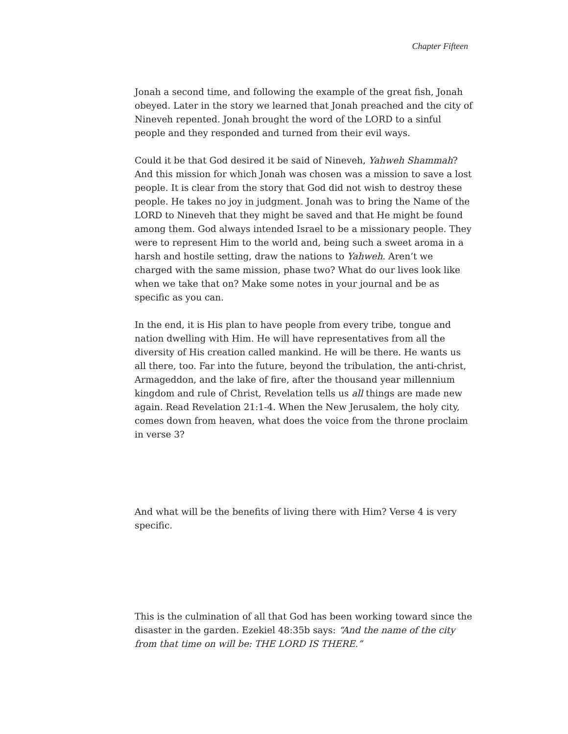Chapter Fifteen
Jonah a second time, and following the example of the great fish, Jonah obeyed. Later in the story we learned that Jonah preached and the city of Nineveh repented. Jonah brought the word of the LORD to a sinful people and they responded and turned from their evil ways.
Could it be that God desired it be said of Nineveh, Yahweh Shammah? And this mission for which Jonah was chosen was a mission to save a lost people. It is clear from the story that God did not wish to destroy these people. He takes no joy in judgment. Jonah was to bring the Name of the LORD to Nineveh that they might be saved and that He might be found among them. God always intended Israel to be a missionary people. They were to represent Him to the world and, being such a sweet aroma in a harsh and hostile setting, draw the nations to Yahweh. Aren’t we charged with the same mission, phase two? What do our lives look like when we take that on? Make some notes in your journal and be as specific as you can.
In the end, it is His plan to have people from every tribe, tongue and nation dwelling with Him. He will have representatives from all the diversity of His creation called mankind. He will be there. He wants us all there, too. Far into the future, beyond the tribulation, the anti-christ, Armageddon, and the lake of fire, after the thousand year millennium kingdom and rule of Christ, Revelation tells us all things are made new again. Read Revelation 21:1-4. When the New Jerusalem, the holy city, comes down from heaven, what does the voice from the throne proclaim in verse 3?
And what will be the benefits of living there with Him? Verse 4 is very specific.
This is the culmination of all that God has been working toward since the disaster in the garden. Ezekiel 48:35b says: “And the name of the city from that time on will be: THE LORD IS THERE.”